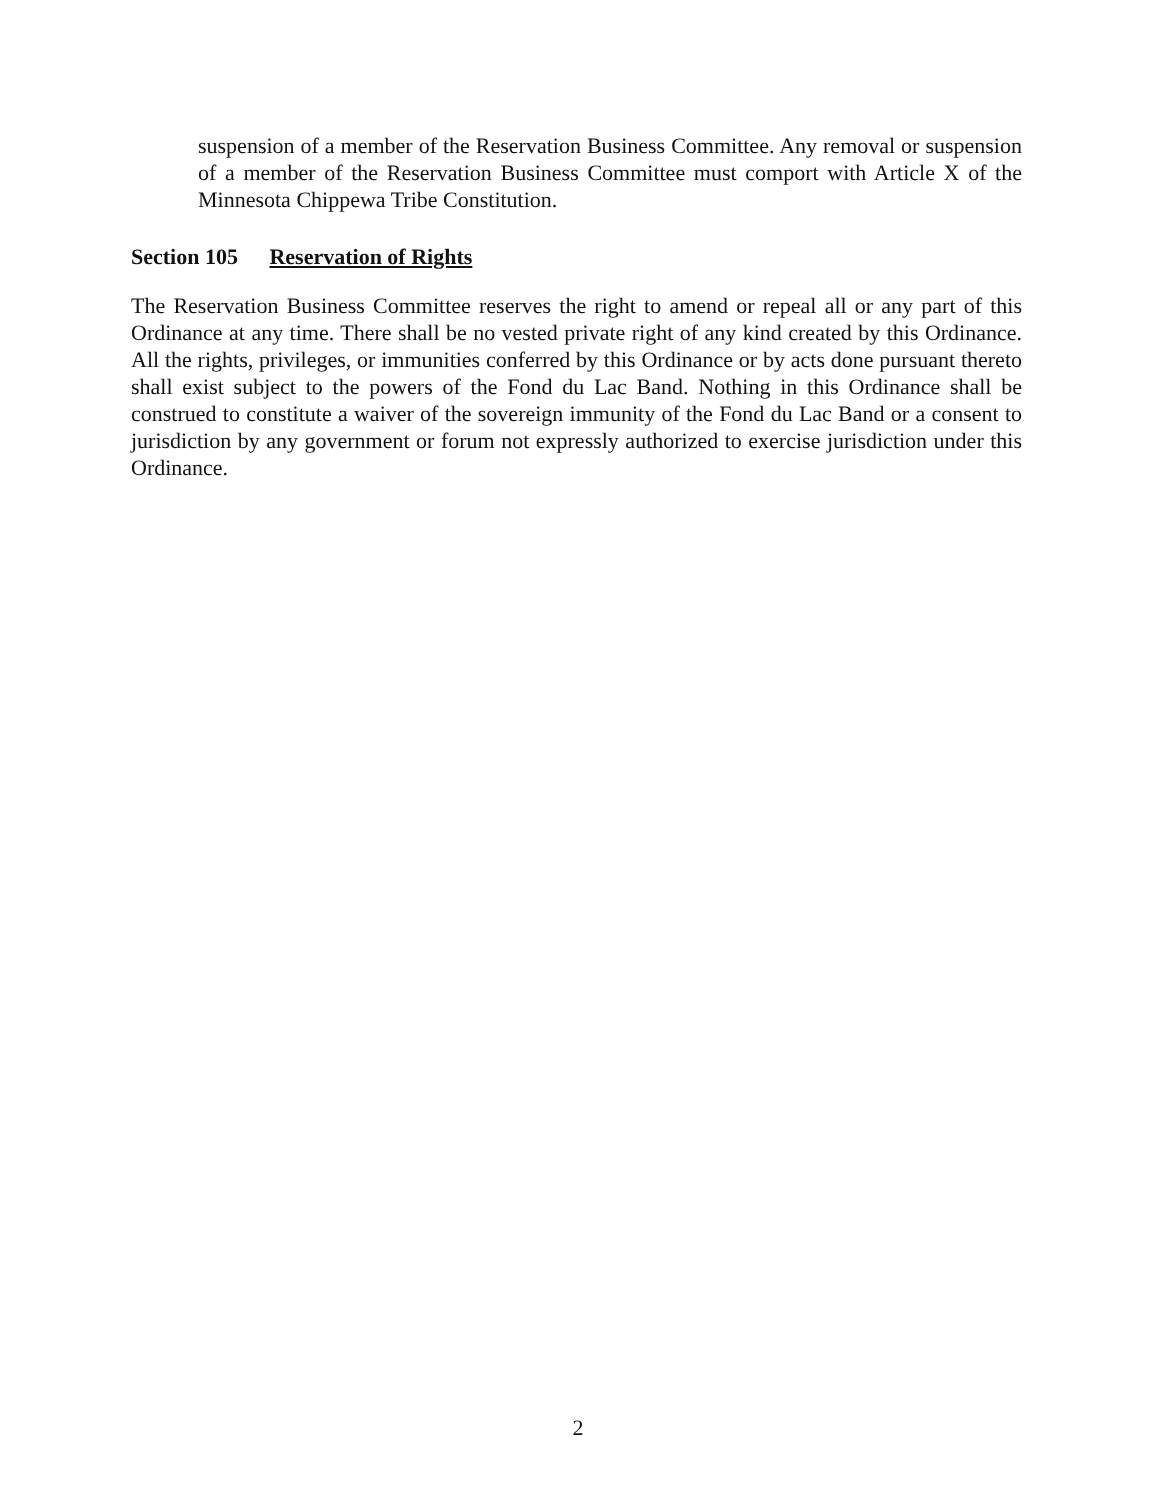suspension of a member of the Reservation Business Committee. Any removal or suspension of a member of the Reservation Business Committee must comport with Article X of the Minnesota Chippewa Tribe Constitution.
Section 105 Reservation of Rights
The Reservation Business Committee reserves the right to amend or repeal all or any part of this Ordinance at any time. There shall be no vested private right of any kind created by this Ordinance. All the rights, privileges, or immunities conferred by this Ordinance or by acts done pursuant thereto shall exist subject to the powers of the Fond du Lac Band. Nothing in this Ordinance shall be construed to constitute a waiver of the sovereign immunity of the Fond du Lac Band or a consent to jurisdiction by any government or forum not expressly authorized to exercise jurisdiction under this Ordinance.
2